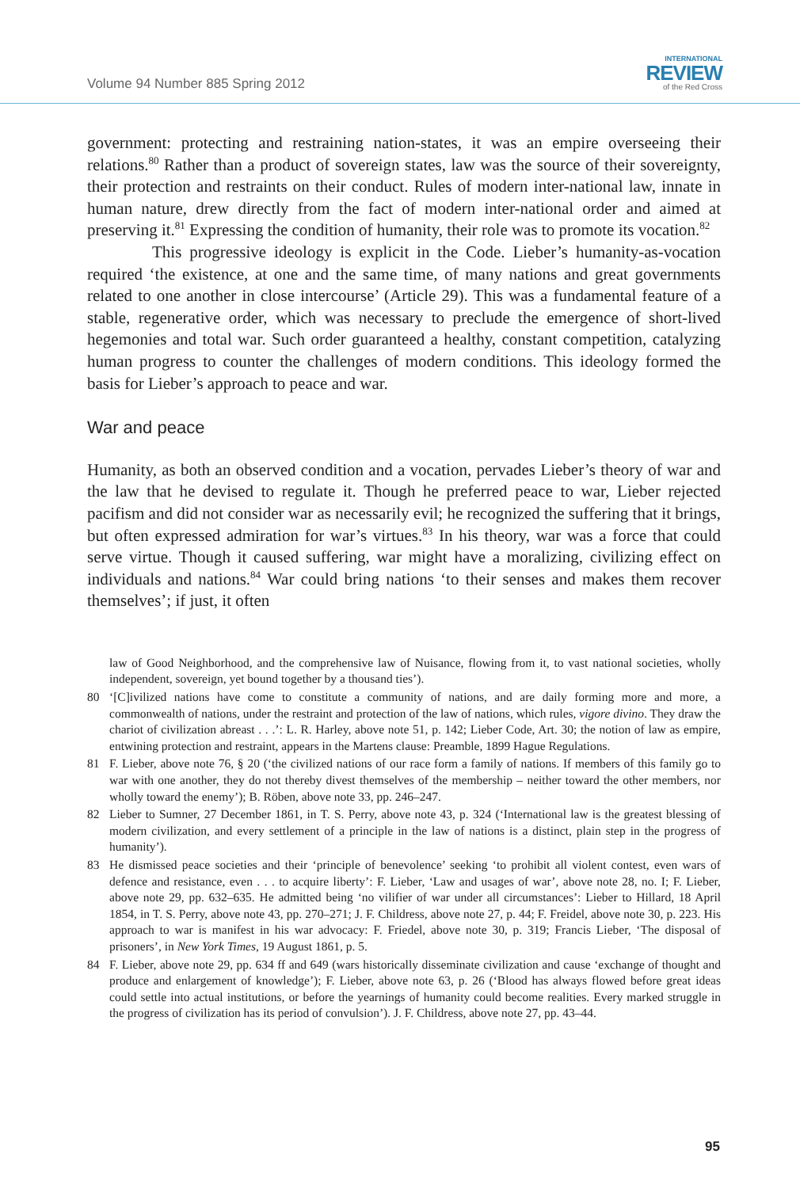Volume 94 Number 885 Spring 2012
INTERNATIONAL
REVIEW
of the Red Cross
government: protecting and restraining nation-states, it was an empire overseeing their relations.<sup>80</sup> Rather than a product of sovereign states, law was the source of their sovereignty, their protection and restraints on their conduct. Rules of modern inter-national law, innate in human nature, drew directly from the fact of modern inter-national order and aimed at preserving it.<sup>81</sup> Expressing the condition of humanity, their role was to promote its vocation.<sup>82</sup>
This progressive ideology is explicit in the Code. Lieber’s humanity-as-vocation required ‘the existence, at one and the same time, of many nations and great governments related to one another in close intercourse’ (Article 29). This was a fundamental feature of a stable, regenerative order, which was necessary to preclude the emergence of short-lived hegemonies and total war. Such order guaranteed a healthy, constant competition, catalyzing human progress to counter the challenges of modern conditions. This ideology formed the basis for Lieber’s approach to peace and war.
War and peace
Humanity, as both an observed condition and a vocation, pervades Lieber’s theory of war and the law that he devised to regulate it. Though he preferred peace to war, Lieber rejected pacifism and did not consider war as necessarily evil; he recognized the suffering that it brings, but often expressed admiration for war’s virtues.<sup>83</sup> In his theory, war was a force that could serve virtue. Though it caused suffering, war might have a moralizing, civilizing effect on individuals and nations.<sup>84</sup> War could bring nations ‘to their senses and makes them recover themselves’; if just, it often
law of Good Neighborhood, and the comprehensive law of Nuisance, flowing from it, to vast national societies, wholly independent, sovereign, yet bound together by a thousand ties’).
80 ‘[C]ivilized nations have come to constitute a community of nations, and are daily forming more and more, a commonwealth of nations, under the restraint and protection of the law of nations, which rules, vigore divino. They draw the chariot of civilization abreast . . .’: L. R. Harley, above note 51, p. 142; Lieber Code, Art. 30; the notion of law as empire, entwining protection and restraint, appears in the Martens clause: Preamble, 1899 Hague Regulations.
81 F. Lieber, above note 76, § 20 (‘the civilized nations of our race form a family of nations. If members of this family go to war with one another, they do not thereby divest themselves of the membership – neither toward the other members, nor wholly toward the enemy’); B. Röben, above note 33, pp. 246–247.
82 Lieber to Sumner, 27 December 1861, in T. S. Perry, above note 43, p. 324 (‘International law is the greatest blessing of modern civilization, and every settlement of a principle in the law of nations is a distinct, plain step in the progress of humanity’).
83 He dismissed peace societies and their ‘principle of benevolence’ seeking ‘to prohibit all violent contest, even wars of defence and resistance, even . . . to acquire liberty’: F. Lieber, ‘Law and usages of war’, above note 28, no. I; F. Lieber, above note 29, pp. 632–635. He admitted being ‘no vilifier of war under all circumstances’: Lieber to Hillard, 18 April 1854, in T. S. Perry, above note 43, pp. 270–271; J. F. Childress, above note 27, p. 44; F. Freidel, above note 30, p. 223. His approach to war is manifest in his war advocacy: F. Friedel, above note 30, p. 319; Francis Lieber, ‘The disposal of prisoners’, in New York Times, 19 August 1861, p. 5.
84 F. Lieber, above note 29, pp. 634 ff and 649 (wars historically disseminate civilization and cause ‘exchange of thought and produce and enlargement of knowledge’); F. Lieber, above note 63, p. 26 (‘Blood has always flowed before great ideas could settle into actual institutions, or before the yearnings of humanity could become realities. Every marked struggle in the progress of civilization has its period of convulsion’). J. F. Childress, above note 27, pp. 43–44.
95